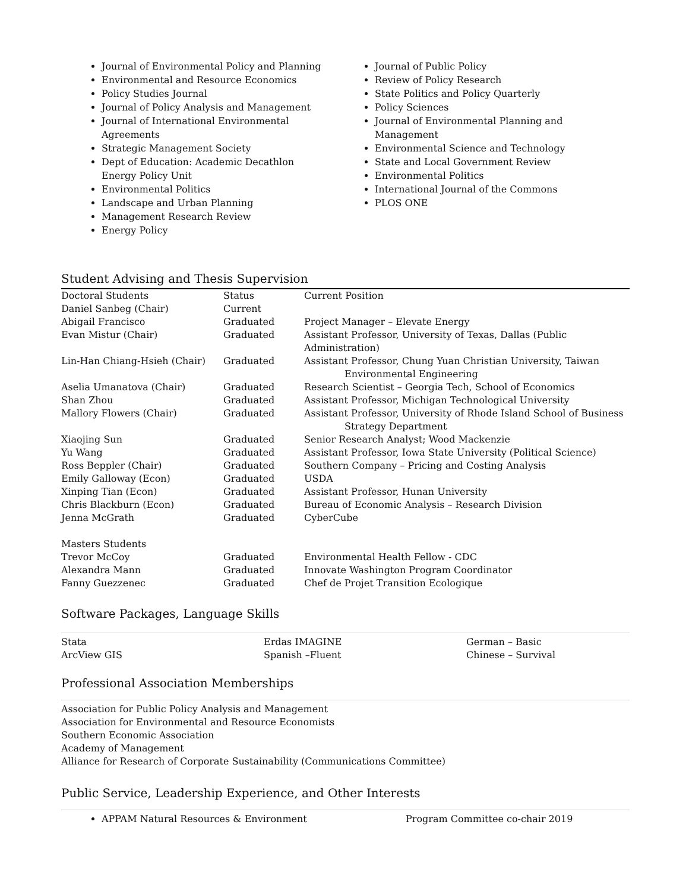Journal of Environmental Policy and Planning
Environmental and Resource Economics
Policy Studies Journal
Journal of Policy Analysis and Management
Journal of International Environmental Agreements
Strategic Management Society
Dept of Education: Academic Decathlon Energy Policy Unit
Environmental Politics
Landscape and Urban Planning
Management Research Review
Energy Policy
Journal of Public Policy
Review of Policy Research
State Politics and Policy Quarterly
Policy Sciences
Journal of Environmental Planning and Management
Environmental Science and Technology
State and Local Government Review
Environmental Politics
International Journal of the Commons
PLOS ONE
Student Advising and Thesis Supervision
| Doctoral Students | Status | Current Position |
| Daniel Sanbeg (Chair) | Current | |
| Abigail Francisco | Graduated | Project Manager – Elevate Energy |
| Evan Mistur (Chair) | Graduated | Assistant Professor, University of Texas, Dallas (Public Administration) |
| Lin-Han Chiang-Hsieh (Chair) | Graduated | Assistant Professor, Chung Yuan Christian University, Taiwan Environmental Engineering |
| Aselia Umanatova (Chair) | Graduated | Research Scientist – Georgia Tech, School of Economics |
| Shan Zhou | Graduated | Assistant Professor, Michigan Technological University |
| Mallory Flowers (Chair) | Graduated | Assistant Professor, University of Rhode Island School of Business Strategy Department |
| Xiaojing Sun | Graduated | Senior Research Analyst; Wood Mackenzie |
| Yu Wang | Graduated | Assistant Professor, Iowa State University (Political Science) |
| Ross Beppler (Chair) | Graduated | Southern Company – Pricing and Costing Analysis |
| Emily Galloway (Econ) | Graduated | USDA |
| Xinping Tian (Econ) | Graduated | Assistant Professor, Hunan University |
| Chris Blackburn (Econ) | Graduated | Bureau of Economic Analysis – Research Division |
| Jenna McGrath | Graduated | CyberCube |
| Masters Students | | |
| Trevor McCoy | Graduated | Environmental Health Fellow - CDC |
| Alexandra Mann | Graduated | Innovate Washington Program Coordinator |
| Fanny Guezzenec | Graduated | Chef de Projet Transition Ecologique |
Software Packages, Language Skills
| Stata | Erdas IMAGINE | German – Basic |
| ArcView GIS | Spanish –Fluent | Chinese – Survival |
Professional Association Memberships
Association for Public Policy Analysis and Management
Association for Environmental and Resource Economists
Southern Economic Association
Academy of Management
Alliance for Research of Corporate Sustainability (Communications Committee)
Public Service, Leadership Experience, and Other Interests
APPAM Natural Resources & Environment Program Committee co-chair 2019